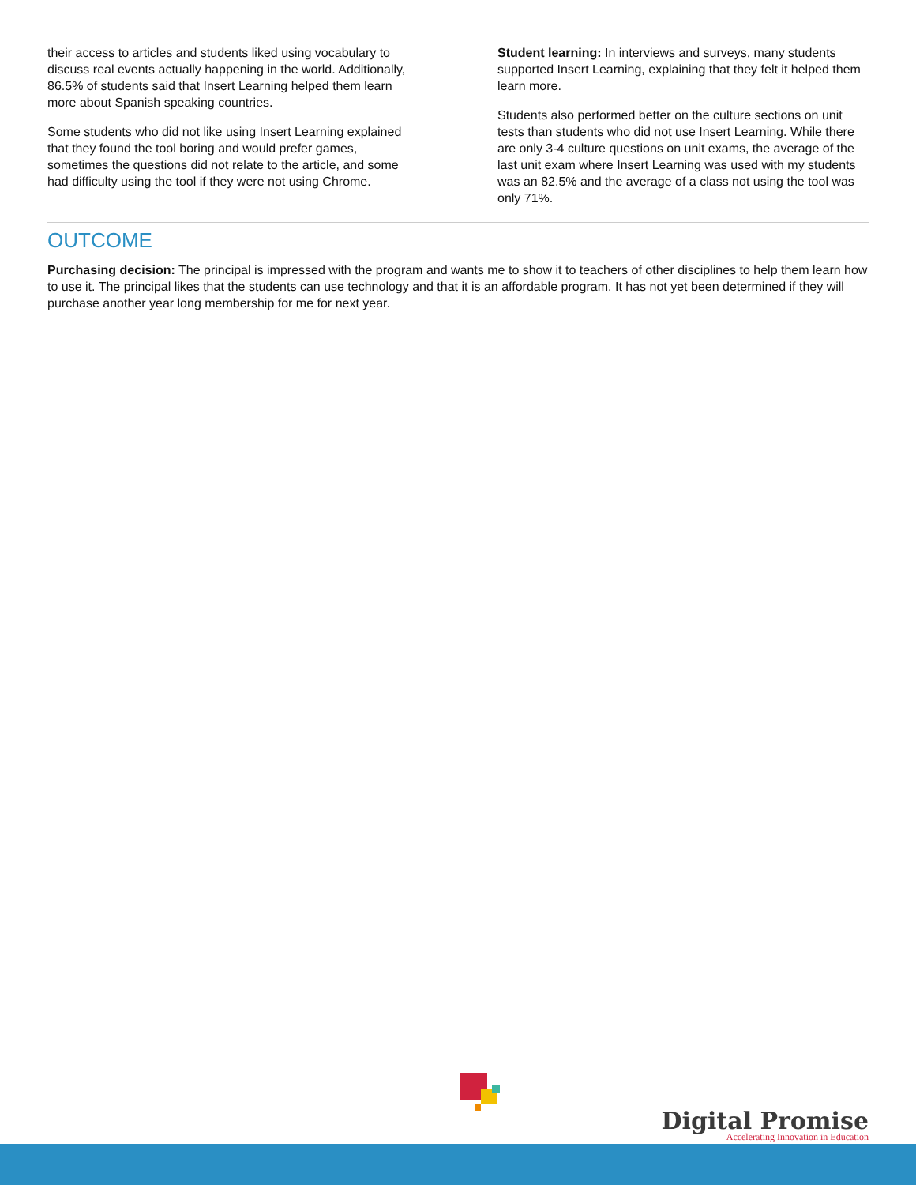their access to articles and students liked using vocabulary to discuss real events actually happening in the world. Additionally, 86.5% of students said that Insert Learning helped them learn more about Spanish speaking countries.
Some students who did not like using Insert Learning explained that they found the tool boring and would prefer games, sometimes the questions did not relate to the article, and some had difficulty using the tool if they were not using Chrome.
Student learning: In interviews and surveys, many students supported Insert Learning, explaining that they felt it helped them learn more.
Students also performed better on the culture sections on unit tests than students who did not use Insert Learning. While there are only 3-4 culture questions on unit exams, the average of the last unit exam where Insert Learning was used with my students was an 82.5% and the average of a class not using the tool was only 71%.
OUTCOME
Purchasing decision: The principal is impressed with the program and wants me to show it to teachers of other disciplines to help them learn how to use it. The principal likes that the students can use technology and that it is an affordable program. It has not yet been determined if they will purchase another year long membership for me for next year.
Digital Promise
Accelerating Innovation in Education